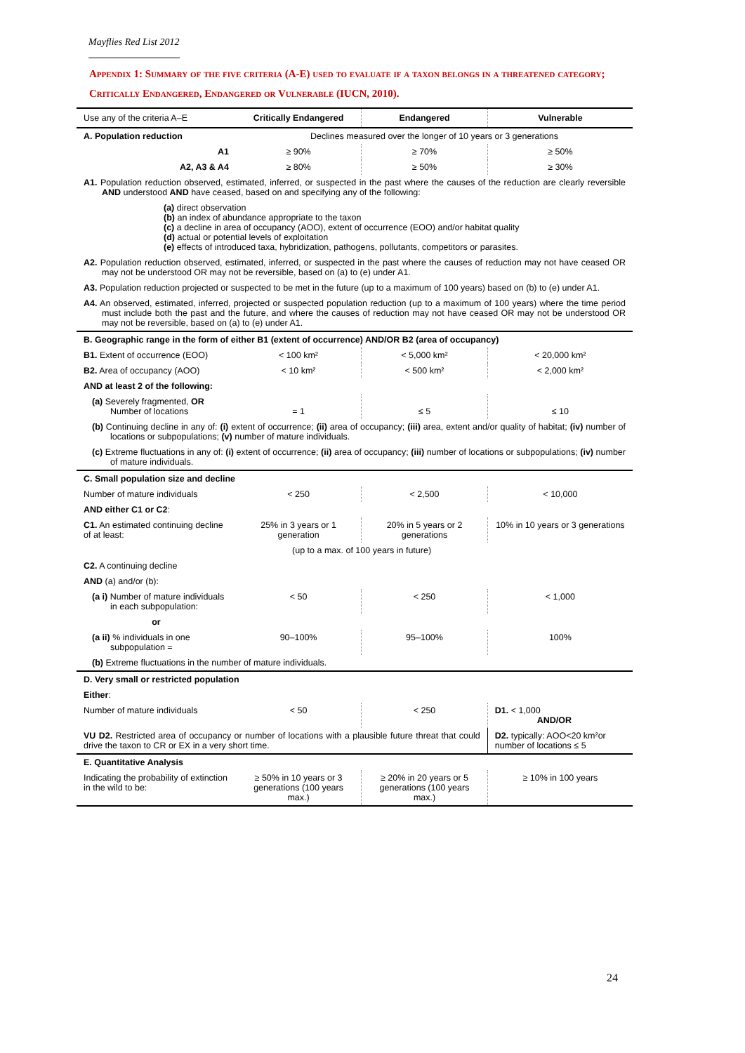Mayflies Red List 2012
Appendix 1: Summary of the five criteria (A-E) used to evaluate if a taxon belongs in a threatened category; Critically Endangered, Endangered or Vulnerable (IUCN, 2010).
| Use any of the criteria A–E | Critically Endangered | Endangered | Vulnerable |
| --- | --- | --- | --- |
| A. Population reduction | Declines measured over the longer of 10 years or 3 generations | | |
| A1 | ≥ 90% | ≥ 70% | ≥ 50% |
| A2, A3 & A4 | ≥ 80% | ≥ 50% | ≥ 30% |
| A1. Population reduction observed, estimated, inferred, or suspected in the past where the causes of the reduction are clearly reversible AND understood AND have ceased, based on and specifying any of the following: | | | |
| (a) direct observation (b) an index of abundance appropriate to the taxon (c) a decline in area of occupancy (AOO), extent of occurrence (EOO) and/or habitat quality (d) actual or potential levels of exploitation (e) effects of introduced taxa, hybridization, pathogens, pollutants, competitors or parasites. | | | |
| A2. Population reduction observed, estimated, inferred, or suspected in the past where the causes of reduction may not have ceased OR may not be understood OR may not be reversible, based on (a) to (e) under A1. | | | |
| A3. Population reduction projected or suspected to be met in the future (up to a maximum of 100 years) based on (b) to (e) under A1. | | | |
| A4. An observed, estimated, inferred, projected or suspected population reduction (up to a maximum of 100 years) where the time period must include both the past and the future, and where the causes of reduction may not have ceased OR may not be understood OR may not be reversible, based on (a) to (e) under A1. | | | |
| B. Geographic range in the form of either B1 (extent of occurrence) AND/OR B2 (area of occupancy) | | | |
| B1. Extent of occurrence (EOO) | < 100 km² | < 5,000 km² | < 20,000 km² |
| B2. Area of occupancy (AOO) | < 10 km² | < 500 km² | < 2,000 km² |
| AND at least 2 of the following: | | | |
| (a) Severely fragmented, OR Number of locations | = 1 | ≤ 5 | ≤ 10 |
| (b) Continuing decline in any of: (i) extent of occurrence; (ii) area of occupancy; (iii) area, extent and/or quality of habitat; (iv) number of locations or subpopulations; (v) number of mature individuals. | | | |
| (c) Extreme fluctuations in any of: (i) extent of occurrence; (ii) area of occupancy; (iii) number of locations or subpopulations; (iv) number of mature individuals. | | | |
| C. Small population size and decline | | | |
| Number of mature individuals | < 250 | < 2,500 | < 10,000 |
| AND either C1 or C2 : | | | |
| C1. An estimated continuing decline of at least: | 25% in 3 years or 1 generation | 20% in 5 years or 2 generations | 10% in 10 years or 3 generations |
| | (up to a max. of 100 years in future) | | |
| C2. A continuing decline | | | |
| AND (a) and/or (b): | | | |
| (a i) Number of mature individuals in each subpopulation: | < 50 | < 250 | < 1,000 |
| or | | | |
| (a ii) % individuals in one subpopulation = | 90–100% | 95–100% | 100% |
| (b) Extreme fluctuations in the number of mature individuals. | | | |
| D. Very small or restricted population | | | |
| Either : | | | |
| Number of mature individuals | < 50 | < 250 | D1. < 1,000 AND/OR |
| VU D2. Restricted area of occupancy or number of locations with a plausible future threat that could drive the taxon to CR or EX in a very short time. | | | D2. typically: AOO<20 km²or number of locations ≤ 5 |
| E. Quantitative Analysis | | | |
| Indicating the probability of extinction in the wild to be: | ≥ 50% in 10 years or 3 generations (100 years max.) | ≥ 20% in 20 years or 5 generations (100 years max.) | ≥ 10% in 100 years |
24